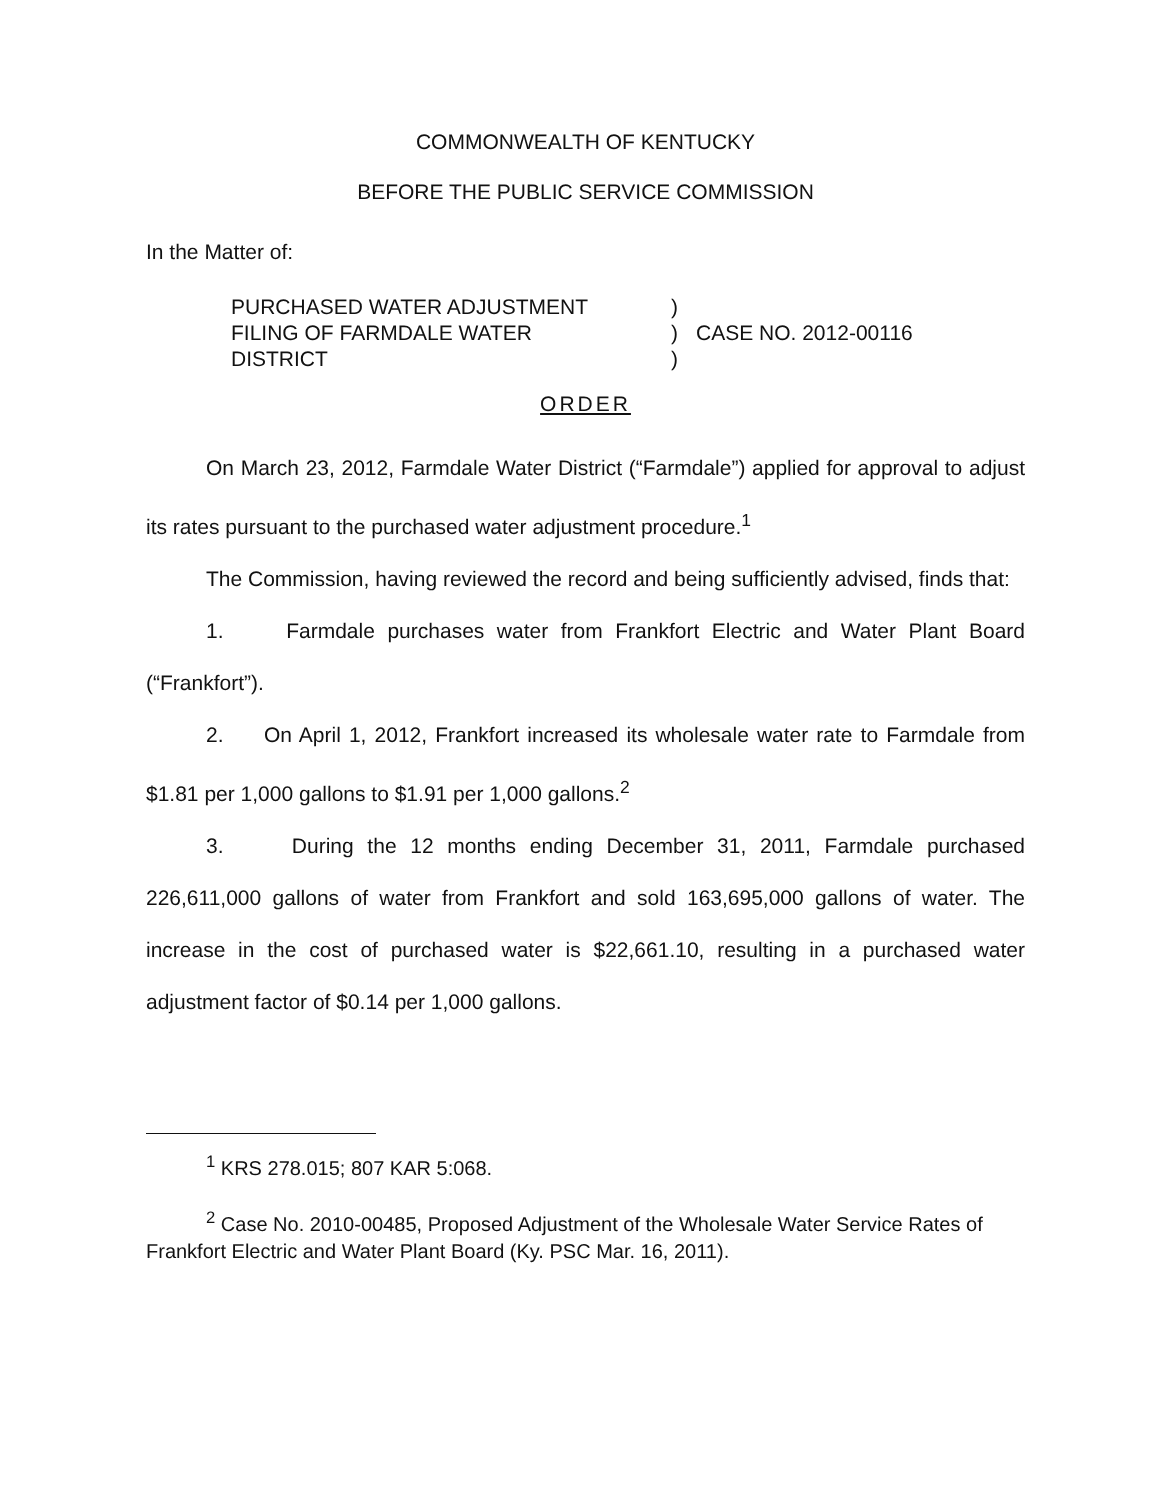COMMONWEALTH OF KENTUCKY
BEFORE THE PUBLIC SERVICE COMMISSION
In the Matter of:
PURCHASED WATER ADJUSTMENT
FILING OF FARMDALE WATER
DISTRICT
)
)
)
CASE NO. 2012-00116
ORDER
On March 23, 2012, Farmdale Water District (“Farmdale”) applied for approval to adjust its rates pursuant to the purchased water adjustment procedure.<sup>1</sup>
The Commission, having reviewed the record and being sufficiently advised, finds that:
1. Farmdale purchases water from Frankfort Electric and Water Plant Board (“Frankfort”).
2. On April 1, 2012, Frankfort increased its wholesale water rate to Farmdale from $1.81 per 1,000 gallons to $1.91 per 1,000 gallons.<sup>2</sup>
3. During the 12 months ending December 31, 2011, Farmdale purchased 226,611,000 gallons of water from Frankfort and sold 163,695,000 gallons of water. The increase in the cost of purchased water is $22,661.10, resulting in a purchased water adjustment factor of $0.14 per 1,000 gallons.
<sup>1</sup> KRS 278.015; 807 KAR 5:068.
<sup>2</sup> Case No. 2010-00485, Proposed Adjustment of the Wholesale Water Service Rates of Frankfort Electric and Water Plant Board (Ky. PSC Mar. 16, 2011).